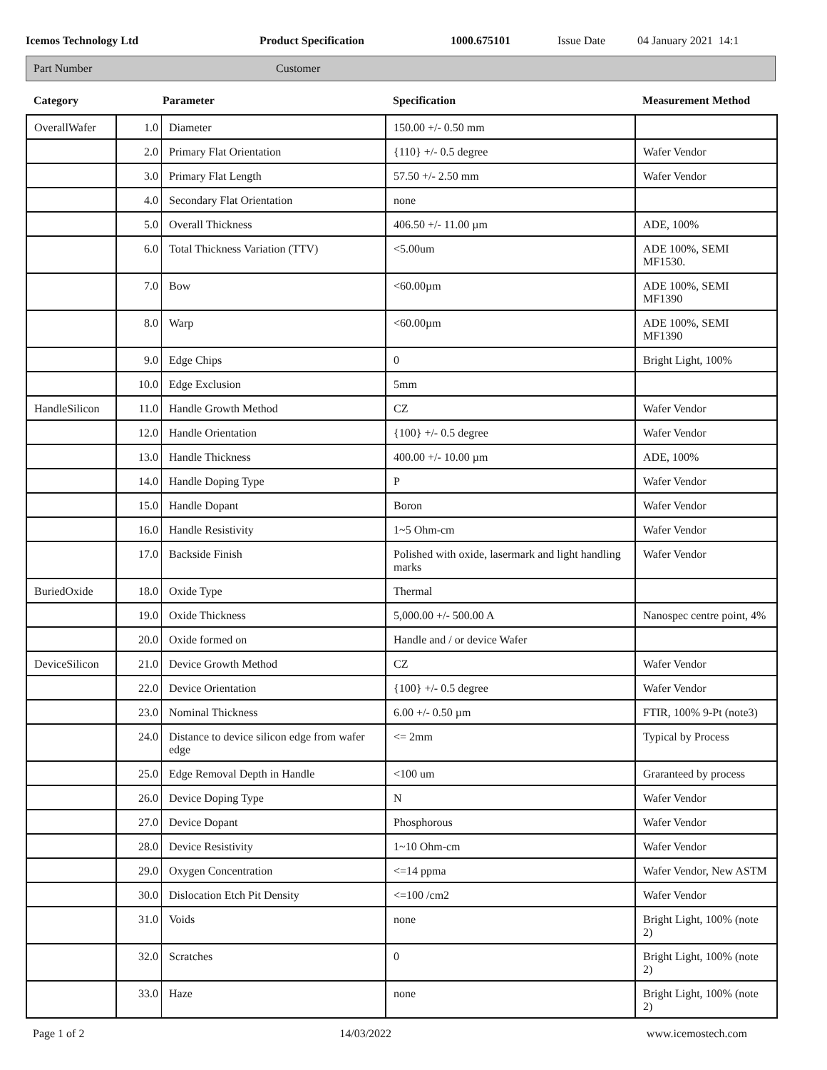Icemos Technology Ltd Product Specification 1000.675101 Issue Date 04 January 2021 14:1
Part Number Customer
| Category | Parameter | | Specification | Measurement Method |
| --- | --- | --- | --- | --- |
| OverallWafer | 1.0 | Diameter | 150.00 +/- 0.50 mm | |
| | 2.0 | Primary Flat Orientation | {110} +/- 0.5 degree | Wafer Vendor |
| | 3.0 | Primary Flat Length | 57.50 +/- 2.50 mm | Wafer Vendor |
| | 4.0 | Secondary Flat Orientation | none | |
| | 5.0 | Overall Thickness | 406.50 +/- 11.00 µm | ADE, 100% |
| | 6.0 | Total Thickness Variation (TTV) | <5.00um | ADE 100%, SEMI MF1530. |
| | 7.0 | Bow | <60.00µm | ADE 100%, SEMI MF1390 |
| | 8.0 | Warp | <60.00µm | ADE 100%, SEMI MF1390 |
| | 9.0 | Edge Chips | 0 | Bright Light, 100% |
| | 10.0 | Edge Exclusion | 5mm | |
| HandleSilicon | 11.0 | Handle Growth Method | CZ | Wafer Vendor |
| | 12.0 | Handle Orientation | {100} +/- 0.5 degree | Wafer Vendor |
| | 13.0 | Handle Thickness | 400.00 +/- 10.00 µm | ADE, 100% |
| | 14.0 | Handle Doping Type | P | Wafer Vendor |
| | 15.0 | Handle Dopant | Boron | Wafer Vendor |
| | 16.0 | Handle Resistivity | 1~5 Ohm-cm | Wafer Vendor |
| | 17.0 | Backside Finish | Polished with oxide, lasermark and light handling marks | Wafer Vendor |
| BuriedOxide | 18.0 | Oxide Type | Thermal | |
| | 19.0 | Oxide Thickness | 5,000.00 +/- 500.00 A | Nanospec centre point, 4% |
| | 20.0 | Oxide formed on | Handle and / or device Wafer | |
| DeviceSilicon | 21.0 | Device Growth Method | CZ | Wafer Vendor |
| | 22.0 | Device Orientation | {100} +/- 0.5 degree | Wafer Vendor |
| | 23.0 | Nominal Thickness | 6.00 +/- 0.50 µm | FTIR, 100% 9-Pt (note3) |
| | 24.0 | Distance to device silicon edge from wafer edge | <= 2mm | Typical by Process |
| | 25.0 | Edge Removal Depth in Handle | <100 um | Graranteed by process |
| | 26.0 | Device Doping Type | N | Wafer Vendor |
| | 27.0 | Device Dopant | Phosphorous | Wafer Vendor |
| | 28.0 | Device Resistivity | 1~10 Ohm-cm | Wafer Vendor |
| | 29.0 | Oxygen Concentration | <=14 ppma | Wafer Vendor, New ASTM |
| | 30.0 | Dislocation Etch Pit Density | <=100 /cm2 | Wafer Vendor |
| | 31.0 | Voids | none | Bright Light, 100% (note 2) |
| | 32.0 | Scratches | 0 | Bright Light, 100% (note 2) |
| | 33.0 | Haze | none | Bright Light, 100% (note 2) |
Page 1 of 2 14/03/2022 www.icemostech.com